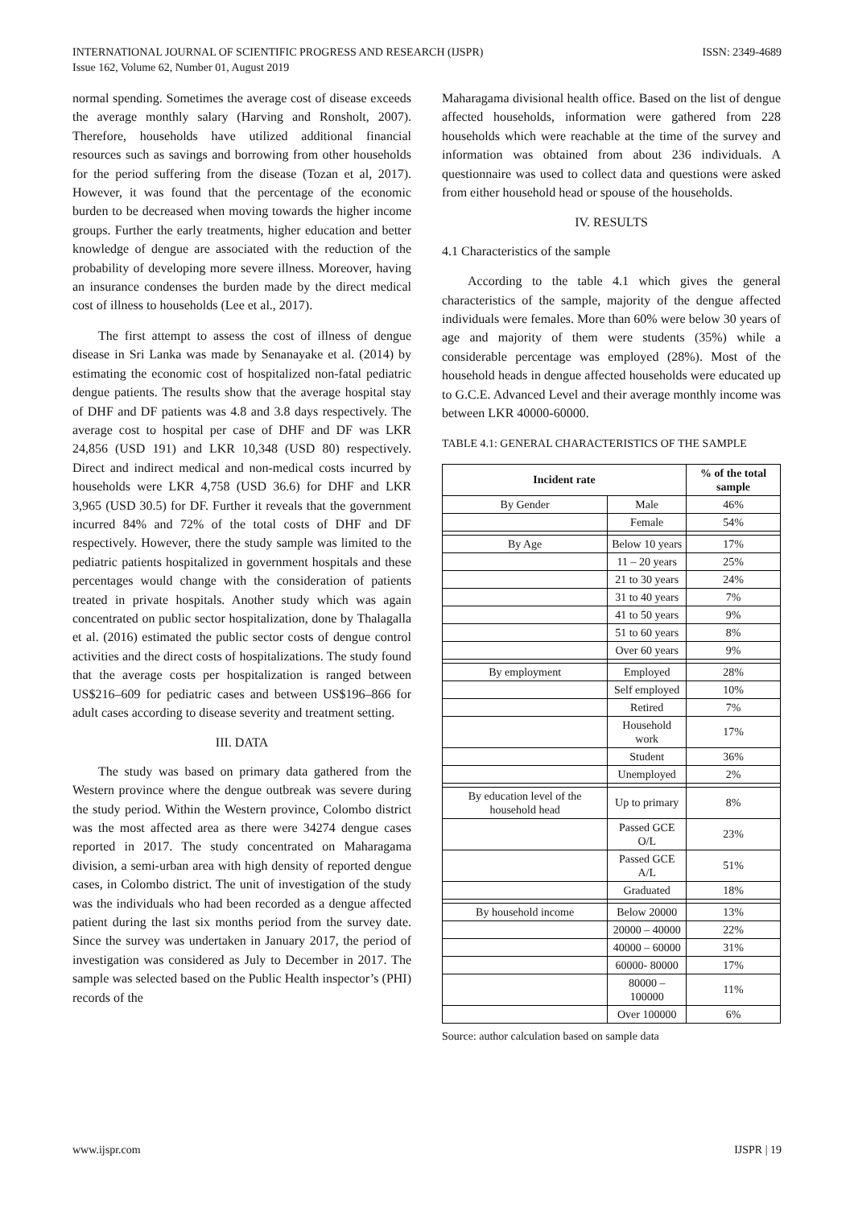INTERNATIONAL JOURNAL OF SCIENTIFIC PROGRESS AND RESEARCH (IJSPR)
Issue 162, Volume 62, Number 01, August 2019
ISSN: 2349-4689
normal spending. Sometimes the average cost of disease exceeds the average monthly salary (Harving and Ronsholt, 2007). Therefore, households have utilized additional financial resources such as savings and borrowing from other households for the period suffering from the disease (Tozan et al, 2017). However, it was found that the percentage of the economic burden to be decreased when moving towards the higher income groups. Further the early treatments, higher education and better knowledge of dengue are associated with the reduction of the probability of developing more severe illness. Moreover, having an insurance condenses the burden made by the direct medical cost of illness to households (Lee et al., 2017).
The first attempt to assess the cost of illness of dengue disease in Sri Lanka was made by Senanayake et al. (2014) by estimating the economic cost of hospitalized non-fatal pediatric dengue patients. The results show that the average hospital stay of DHF and DF patients was 4.8 and 3.8 days respectively. The average cost to hospital per case of DHF and DF was LKR 24,856 (USD 191) and LKR 10,348 (USD 80) respectively. Direct and indirect medical and non-medical costs incurred by households were LKR 4,758 (USD 36.6) for DHF and LKR 3,965 (USD 30.5) for DF. Further it reveals that the government incurred 84% and 72% of the total costs of DHF and DF respectively. However, there the study sample was limited to the pediatric patients hospitalized in government hospitals and these percentages would change with the consideration of patients treated in private hospitals. Another study which was again concentrated on public sector hospitalization, done by Thalagalla et al. (2016) estimated the public sector costs of dengue control activities and the direct costs of hospitalizations. The study found that the average costs per hospitalization is ranged between US$216–609 for pediatric cases and between US$196–866 for adult cases according to disease severity and treatment setting.
III. DATA
The study was based on primary data gathered from the Western province where the dengue outbreak was severe during the study period. Within the Western province, Colombo district was the most affected area as there were 34274 dengue cases reported in 2017. The study concentrated on Maharagama division, a semi-urban area with high density of reported dengue cases, in Colombo district. The unit of investigation of the study was the individuals who had been recorded as a dengue affected patient during the last six months period from the survey date. Since the survey was undertaken in January 2017, the period of investigation was considered as July to December in 2017. The sample was selected based on the Public Health inspector’s (PHI) records of the
Maharagama divisional health office. Based on the list of dengue affected households, information were gathered from 228 households which were reachable at the time of the survey and information was obtained from about 236 individuals. A questionnaire was used to collect data and questions were asked from either household head or spouse of the households.
IV. RESULTS
4.1 Characteristics of the sample
According to the table 4.1 which gives the general characteristics of the sample, majority of the dengue affected individuals were females. More than 60% were below 30 years of age and majority of them were students (35%) while a considerable percentage was employed (28%). Most of the household heads in dengue affected households were educated up to G.C.E. Advanced Level and their average monthly income was between LKR 40000-60000.
TABLE 4.1: GENERAL CHARACTERISTICS OF THE SAMPLE
| Incident rate | | % of the total sample |
| --- | --- | --- |
| By Gender | Male | 46% |
| | Female | 54% |
| By Age | Below 10 years | 17% |
| | 11 – 20 years | 25% |
| | 21 to 30 years | 24% |
| | 31 to 40 years | 7% |
| | 41 to 50 years | 9% |
| | 51 to 60 years | 8% |
| | Over 60 years | 9% |
| By employment | Employed | 28% |
| | Self employed | 10% |
| | Retired | 7% |
| | Household work | 17% |
| | Student | 36% |
| | Unemployed | 2% |
| By education level of the household head | Up to primary | 8% |
| | Passed GCE O/L | 23% |
| | Passed GCE A/L | 51% |
| | Graduated | 18% |
| By household income | Below 20000 | 13% |
| | 20000 – 40000 | 22% |
| | 40000 – 60000 | 31% |
| | 60000- 80000 | 17% |
| | 80000 – 100000 | 11% |
| | Over 100000 | 6% |
Source: author calculation based on sample data
www.ijspr.com IJSPR | 19